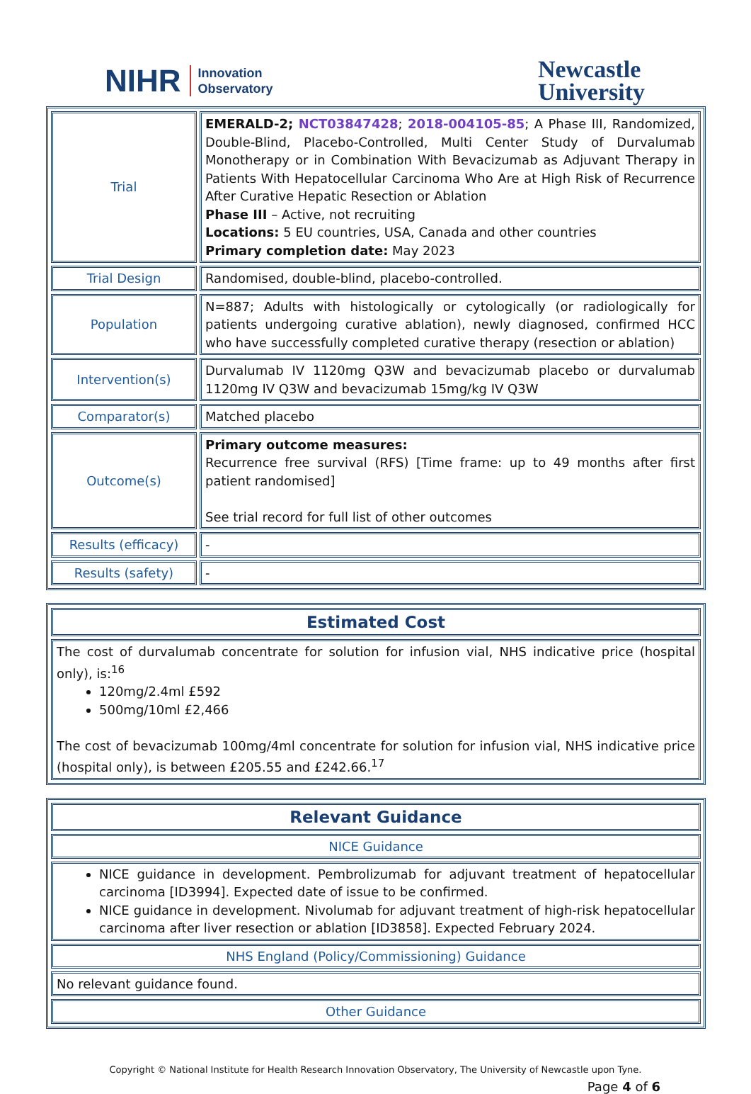NIHR Innovation
Observatory
Newcastle
University
| Trial | EMERALD-2; NCT03847428 ; 2018-004105-85 ; A Phase III, Randomized, Double-Blind, Placebo-Controlled, Multi Center Study of Durvalumab Monotherapy or in Combination With Bevacizumab as Adjuvant Therapy in Patients With Hepatocellular Carcinoma Who Are at High Risk of Recurrence After Curative Hepatic Resection or Ablation Phase III – Active, not recruiting Locations: 5 EU countries, USA, Canada and other countries Primary completion date: May 2023 |
| Trial Design | Randomised, double-blind, placebo-controlled. |
| Population | N=887; Adults with histologically or cytologically (or radiologically for patients undergoing curative ablation), newly diagnosed, confirmed HCC who have successfully completed curative therapy (resection or ablation) |
| Intervention(s) | Durvalumab IV 1120mg Q3W and bevacizumab placebo or durvalumab 1120mg IV Q3W and bevacizumab 15mg/kg IV Q3W |
| Comparator(s) | Matched placebo |
| Outcome(s) | Primary outcome measures: Recurrence free survival (RFS) [Time frame: up to 49 months after first patient randomised] See trial record for full list of other outcomes |
| Results (efficacy) | - |
| Results (safety) | - |
| Estimated Cost |
| --- |
| The cost of durvalumab concentrate for solution for infusion vial, NHS indicative price (hospital only), is:<sup>16</sup> 120mg/2.4ml £592 500mg/10ml £2,466 The cost of bevacizumab 100mg/4ml concentrate for solution for infusion vial, NHS indicative price (hospital only), is between £205.55 and £242.66.<sup>17</sup> |
| Relevant Guidance |
| --- |
| NICE Guidance |
| NICE guidance in development. Pembrolizumab for adjuvant treatment of hepatocellular carcinoma [ID3994]. Expected date of issue to be confirmed. NICE guidance in development. Nivolumab for adjuvant treatment of high-risk hepatocellular carcinoma after liver resection or ablation [ID3858]. Expected February 2024. |
| NHS England (Policy/Commissioning) Guidance |
| No relevant guidance found. |
| Other Guidance |
Copyright © National Institute for Health Research Innovation Observatory, The University of Newcastle upon Tyne.
Page 4 of 6